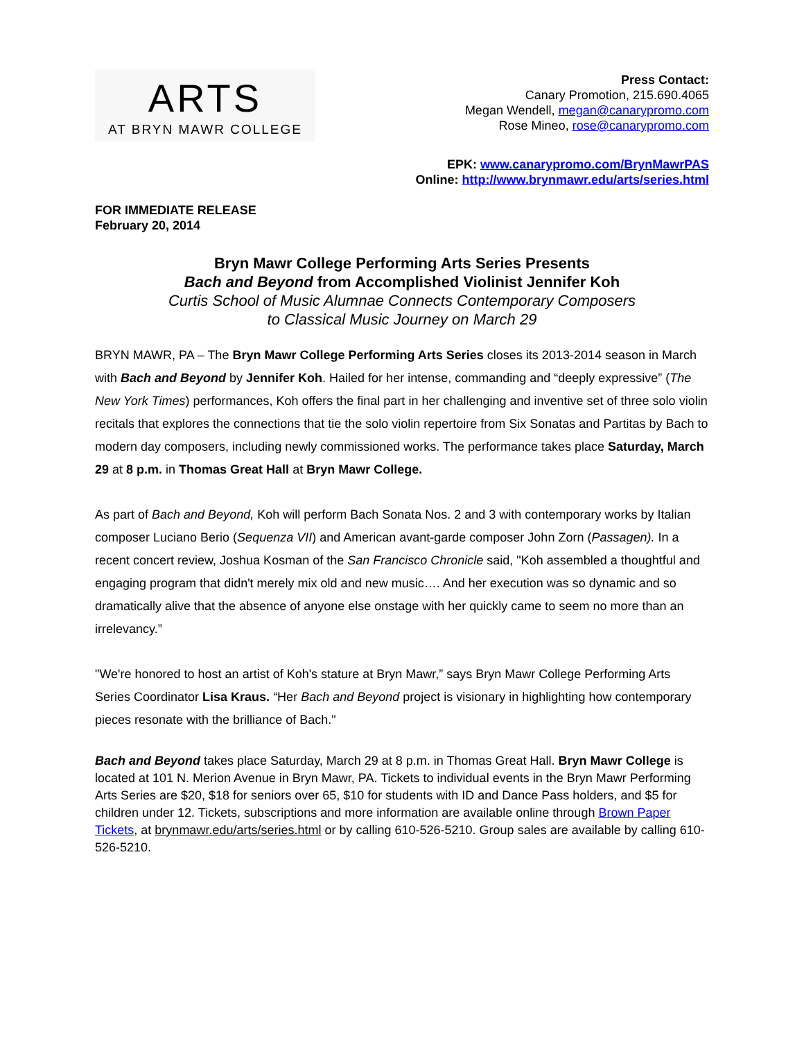ARTS
AT BRYN MAWR COLLEGE
Press Contact:
Canary Promotion, 215.690.4065
Megan Wendell, megan@canarypromo.com
Rose Mineo, rose@canarypromo.com
EPK: www.canarypromo.com/BrynMawrPAS
Online: http://www.brynmawr.edu/arts/series.html
FOR IMMEDIATE RELEASE
February 20, 2014
Bryn Mawr College Performing Arts Series Presents
Bach and Beyond from Accomplished Violinist Jennifer Koh
Curtis School of Music Alumnae Connects Contemporary Composers
to Classical Music Journey on March 29
BRYN MAWR, PA – The Bryn Mawr College Performing Arts Series closes its 2013-2014 season in March with Bach and Beyond by Jennifer Koh. Hailed for her intense, commanding and “deeply expressive” (The New York Times) performances, Koh offers the final part in her challenging and inventive set of three solo violin recitals that explores the connections that tie the solo violin repertoire from Six Sonatas and Partitas by Bach to modern day composers, including newly commissioned works. The performance takes place Saturday, March 29 at 8 p.m. in Thomas Great Hall at Bryn Mawr College.
As part of Bach and Beyond, Koh will perform Bach Sonata Nos. 2 and 3 with contemporary works by Italian composer Luciano Berio (Sequenza VII) and American avant-garde composer John Zorn (Passagen). In a recent concert review, Joshua Kosman of the San Francisco Chronicle said, "Koh assembled a thoughtful and engaging program that didn't merely mix old and new music…. And her execution was so dynamic and so dramatically alive that the absence of anyone else onstage with her quickly came to seem no more than an irrelevancy.”
"We're honored to host an artist of Koh's stature at Bryn Mawr,” says Bryn Mawr College Performing Arts Series Coordinator Lisa Kraus. “Her Bach and Beyond project is visionary in highlighting how contemporary pieces resonate with the brilliance of Bach."
Bach and Beyond takes place Saturday, March 29 at 8 p.m. in Thomas Great Hall. Bryn Mawr College is located at 101 N. Merion Avenue in Bryn Mawr, PA. Tickets to individual events in the Bryn Mawr Performing Arts Series are $20, $18 for seniors over 65, $10 for students with ID and Dance Pass holders, and $5 for children under 12. Tickets, subscriptions and more information are available online through Brown Paper Tickets, at brynmawr.edu/arts/series.html or by calling 610-526-5210. Group sales are available by calling 610-526-5210.